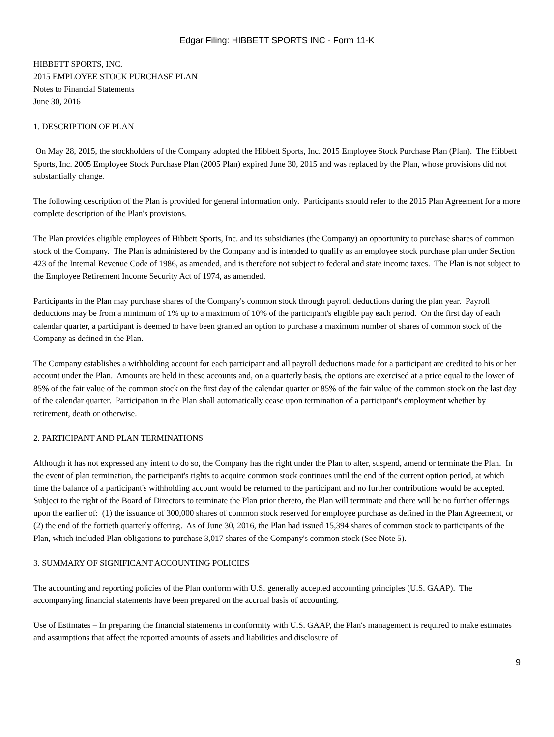Edgar Filing: HIBBETT SPORTS INC - Form 11-K
HIBBETT SPORTS, INC.
2015 EMPLOYEE STOCK PURCHASE PLAN
Notes to Financial Statements
June 30, 2016
1. DESCRIPTION OF PLAN
On May 28, 2015, the stockholders of the Company adopted the Hibbett Sports, Inc. 2015 Employee Stock Purchase Plan (Plan). The Hibbett Sports, Inc. 2005 Employee Stock Purchase Plan (2005 Plan) expired June 30, 2015 and was replaced by the Plan, whose provisions did not substantially change.
The following description of the Plan is provided for general information only. Participants should refer to the 2015 Plan Agreement for a more complete description of the Plan's provisions.
The Plan provides eligible employees of Hibbett Sports, Inc. and its subsidiaries (the Company) an opportunity to purchase shares of common stock of the Company. The Plan is administered by the Company and is intended to qualify as an employee stock purchase plan under Section 423 of the Internal Revenue Code of 1986, as amended, and is therefore not subject to federal and state income taxes. The Plan is not subject to the Employee Retirement Income Security Act of 1974, as amended.
Participants in the Plan may purchase shares of the Company's common stock through payroll deductions during the plan year. Payroll deductions may be from a minimum of 1% up to a maximum of 10% of the participant's eligible pay each period. On the first day of each calendar quarter, a participant is deemed to have been granted an option to purchase a maximum number of shares of common stock of the Company as defined in the Plan.
The Company establishes a withholding account for each participant and all payroll deductions made for a participant are credited to his or her account under the Plan. Amounts are held in these accounts and, on a quarterly basis, the options are exercised at a price equal to the lower of 85% of the fair value of the common stock on the first day of the calendar quarter or 85% of the fair value of the common stock on the last day of the calendar quarter. Participation in the Plan shall automatically cease upon termination of a participant's employment whether by retirement, death or otherwise.
2. PARTICIPANT AND PLAN TERMINATIONS
Although it has not expressed any intent to do so, the Company has the right under the Plan to alter, suspend, amend or terminate the Plan. In the event of plan termination, the participant's rights to acquire common stock continues until the end of the current option period, at which time the balance of a participant's withholding account would be returned to the participant and no further contributions would be accepted. Subject to the right of the Board of Directors to terminate the Plan prior thereto, the Plan will terminate and there will be no further offerings upon the earlier of: (1) the issuance of 300,000 shares of common stock reserved for employee purchase as defined in the Plan Agreement, or (2) the end of the fortieth quarterly offering. As of June 30, 2016, the Plan had issued 15,394 shares of common stock to participants of the Plan, which included Plan obligations to purchase 3,017 shares of the Company's common stock (See Note 5).
3. SUMMARY OF SIGNIFICANT ACCOUNTING POLICIES
The accounting and reporting policies of the Plan conform with U.S. generally accepted accounting principles (U.S. GAAP). The accompanying financial statements have been prepared on the accrual basis of accounting.
Use of Estimates – In preparing the financial statements in conformity with U.S. GAAP, the Plan's management is required to make estimates and assumptions that affect the reported amounts of assets and liabilities and disclosure of
9